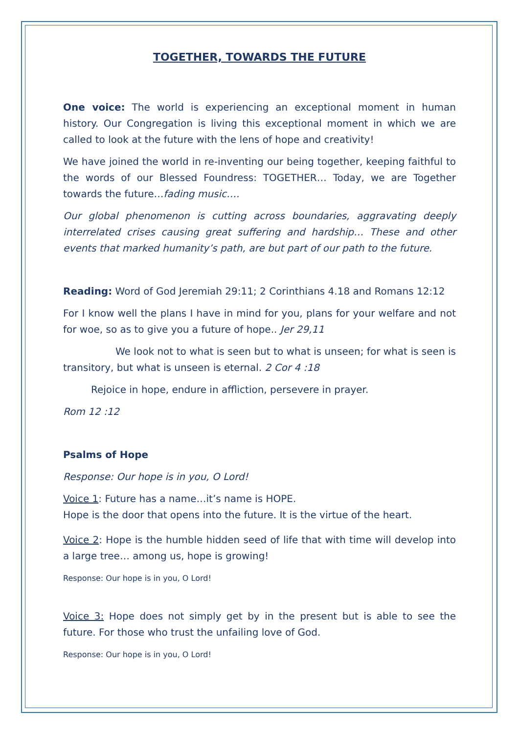TOGETHER, TOWARDS THE FUTURE
One voice: The world is experiencing an exceptional moment in human history. Our Congregation is living this exceptional moment in which we are called to look at the future with the lens of hope and creativity!
We have joined the world in re-inventing our being together, keeping faithful to the words of our Blessed Foundress: TOGETHER… Today, we are Together towards the future…fading music….
Our global phenomenon is cutting across boundaries, aggravating deeply interrelated crises causing great suffering and hardship… These and other events that marked humanity’s path, are but part of our path to the future.
Reading: Word of God Jeremiah 29:11; 2 Corinthians 4.18 and Romans 12:12
For I know well the plans I have in mind for you, plans for your welfare and not for woe, so as to give you a future of hope.. Jer 29,11
We look not to what is seen but to what is unseen; for what is seen is transitory, but what is unseen is eternal. 2 Cor 4 :18
Rejoice in hope, endure in affliction, persevere in prayer.
Rom 12 :12
Psalms of Hope
Response: Our hope is in you, O Lord!
Voice 1: Future has a name…it’s name is HOPE.
Hope is the door that opens into the future. It is the virtue of the heart.
Voice 2: Hope is the humble hidden seed of life that with time will develop into a large tree… among us, hope is growing!
Response: Our hope is in you, O Lord!
Voice 3: Hope does not simply get by in the present but is able to see the future. For those who trust the unfailing love of God.
Response: Our hope is in you, O Lord!